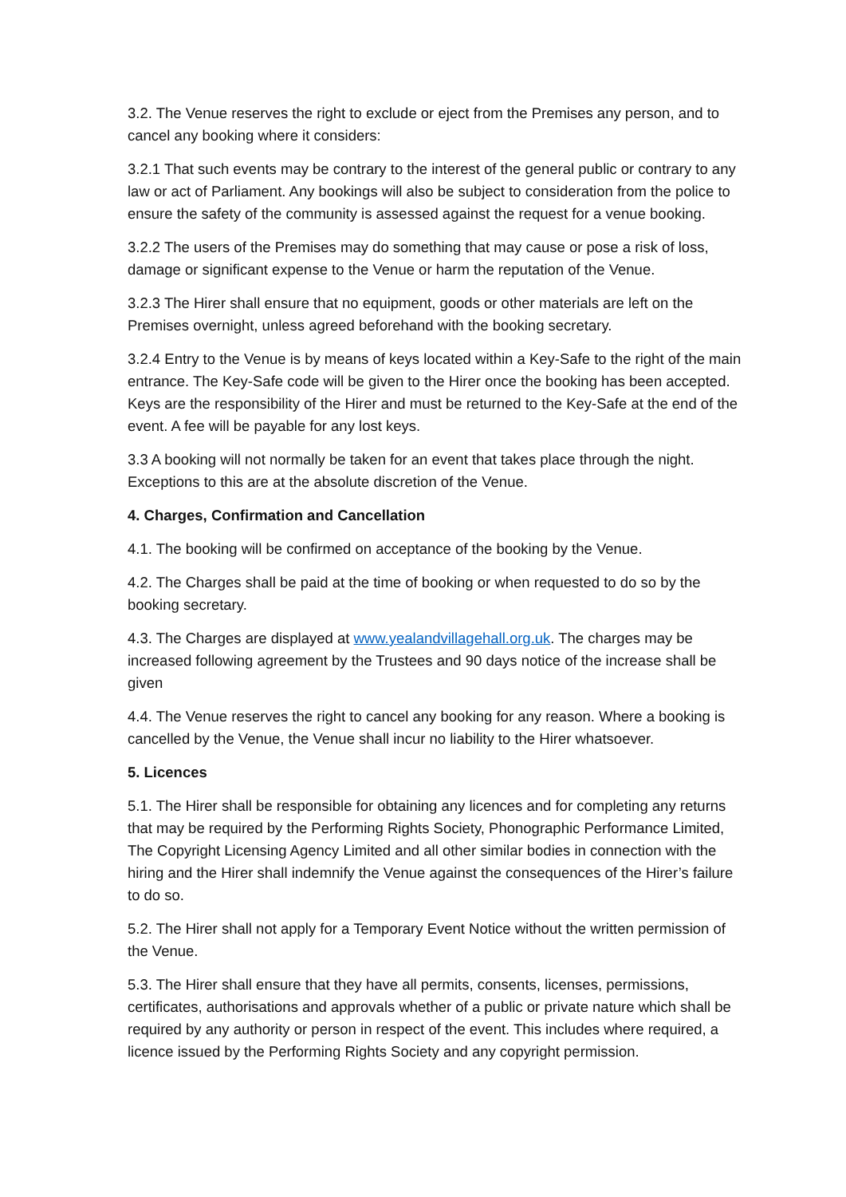3.2. The Venue reserves the right to exclude or eject from the Premises any person, and to cancel any booking where it considers:
3.2.1 That such events may be contrary to the interest of the general public or contrary to any law or act of Parliament. Any bookings will also be subject to consideration from the police to ensure the safety of the community is assessed against the request for a venue booking.
3.2.2 The users of the Premises may do something that may cause or pose a risk of loss, damage or significant expense to the Venue or harm the reputation of the Venue.
3.2.3 The Hirer shall ensure that no equipment, goods or other materials are left on the Premises overnight, unless agreed beforehand with the booking secretary.
3.2.4 Entry to the Venue is by means of keys located within a Key-Safe to the right of the main entrance. The Key-Safe code will be given to the Hirer once the booking has been accepted. Keys are the responsibility of the Hirer and must be returned to the Key-Safe at the end of the event. A fee will be payable for any lost keys.
3.3 A booking will not normally be taken for an event that takes place through the night. Exceptions to this are at the absolute discretion of the Venue.
4. Charges, Confirmation and Cancellation
4.1. The booking will be confirmed on acceptance of the booking by the Venue.
4.2. The Charges shall be paid at the time of booking or when requested to do so by the booking secretary.
4.3. The Charges are displayed at www.yealandvillagehall.org.uk. The charges may be increased following agreement by the Trustees and 90 days notice of the increase shall be given
4.4. The Venue reserves the right to cancel any booking for any reason. Where a booking is cancelled by the Venue, the Venue shall incur no liability to the Hirer whatsoever.
5. Licences
5.1. The Hirer shall be responsible for obtaining any licences and for completing any returns that may be required by the Performing Rights Society, Phonographic Performance Limited, The Copyright Licensing Agency Limited and all other similar bodies in connection with the hiring and the Hirer shall indemnify the Venue against the consequences of the Hirer’s failure to do so.
5.2. The Hirer shall not apply for a Temporary Event Notice without the written permission of the Venue.
5.3. The Hirer shall ensure that they have all permits, consents, licenses, permissions, certificates, authorisations and approvals whether of a public or private nature which shall be required by any authority or person in respect of the event. This includes where required, a licence issued by the Performing Rights Society and any copyright permission.